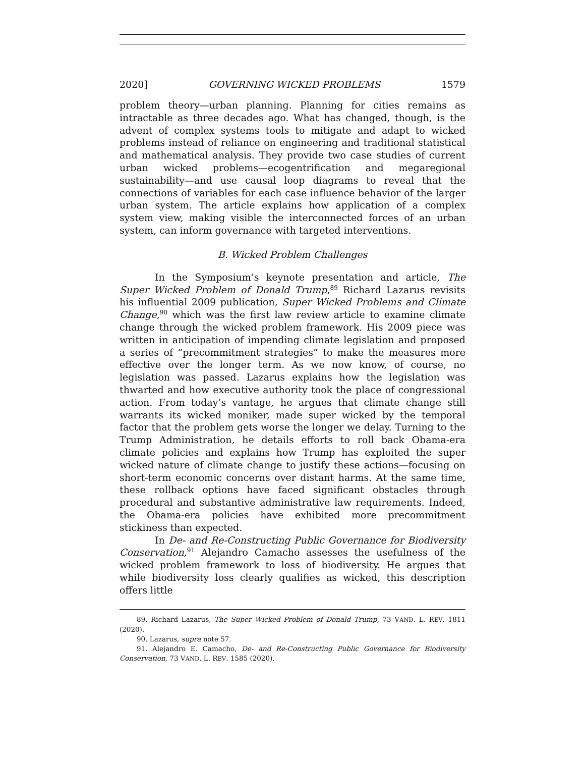2020] GOVERNING WICKED PROBLEMS 1579
problem theory—urban planning. Planning for cities remains as intractable as three decades ago. What has changed, though, is the advent of complex systems tools to mitigate and adapt to wicked problems instead of reliance on engineering and traditional statistical and mathematical analysis. They provide two case studies of current urban wicked problems—ecogentrification and megaregional sustainability—and use causal loop diagrams to reveal that the connections of variables for each case influence behavior of the larger urban system. The article explains how application of a complex system view, making visible the interconnected forces of an urban system, can inform governance with targeted interventions.
B. Wicked Problem Challenges
In the Symposium’s keynote presentation and article, The Super Wicked Problem of Donald Trump,<sup>89</sup> Richard Lazarus revisits his influential 2009 publication, Super Wicked Problems and Climate Change,<sup>90</sup> which was the first law review article to examine climate change through the wicked problem framework. His 2009 piece was written in anticipation of impending climate legislation and proposed a series of “precommitment strategies” to make the measures more effective over the longer term. As we now know, of course, no legislation was passed. Lazarus explains how the legislation was thwarted and how executive authority took the place of congressional action. From today’s vantage, he argues that climate change still warrants its wicked moniker, made super wicked by the temporal factor that the problem gets worse the longer we delay. Turning to the Trump Administration, he details efforts to roll back Obama-era climate policies and explains how Trump has exploited the super wicked nature of climate change to justify these actions—focusing on short-term economic concerns over distant harms. At the same time, these rollback options have faced significant obstacles through procedural and substantive administrative law requirements. Indeed, the Obama-era policies have exhibited more precommitment stickiness than expected.
In De- and Re-Constructing Public Governance for Biodiversity Conservation,<sup>91</sup> Alejandro Camacho assesses the usefulness of the wicked problem framework to loss of biodiversity. He argues that while biodiversity loss clearly qualifies as wicked, this description offers little
89. Richard Lazarus, The Super Wicked Problem of Donald Trump, 73 VAND. L. REV. 1811 (2020).
90. Lazarus, supra note 57.
91. Alejandro E. Camacho, De- and Re-Constructing Public Governance for Biodiversity Conservation, 73 VAND. L. REV. 1585 (2020).